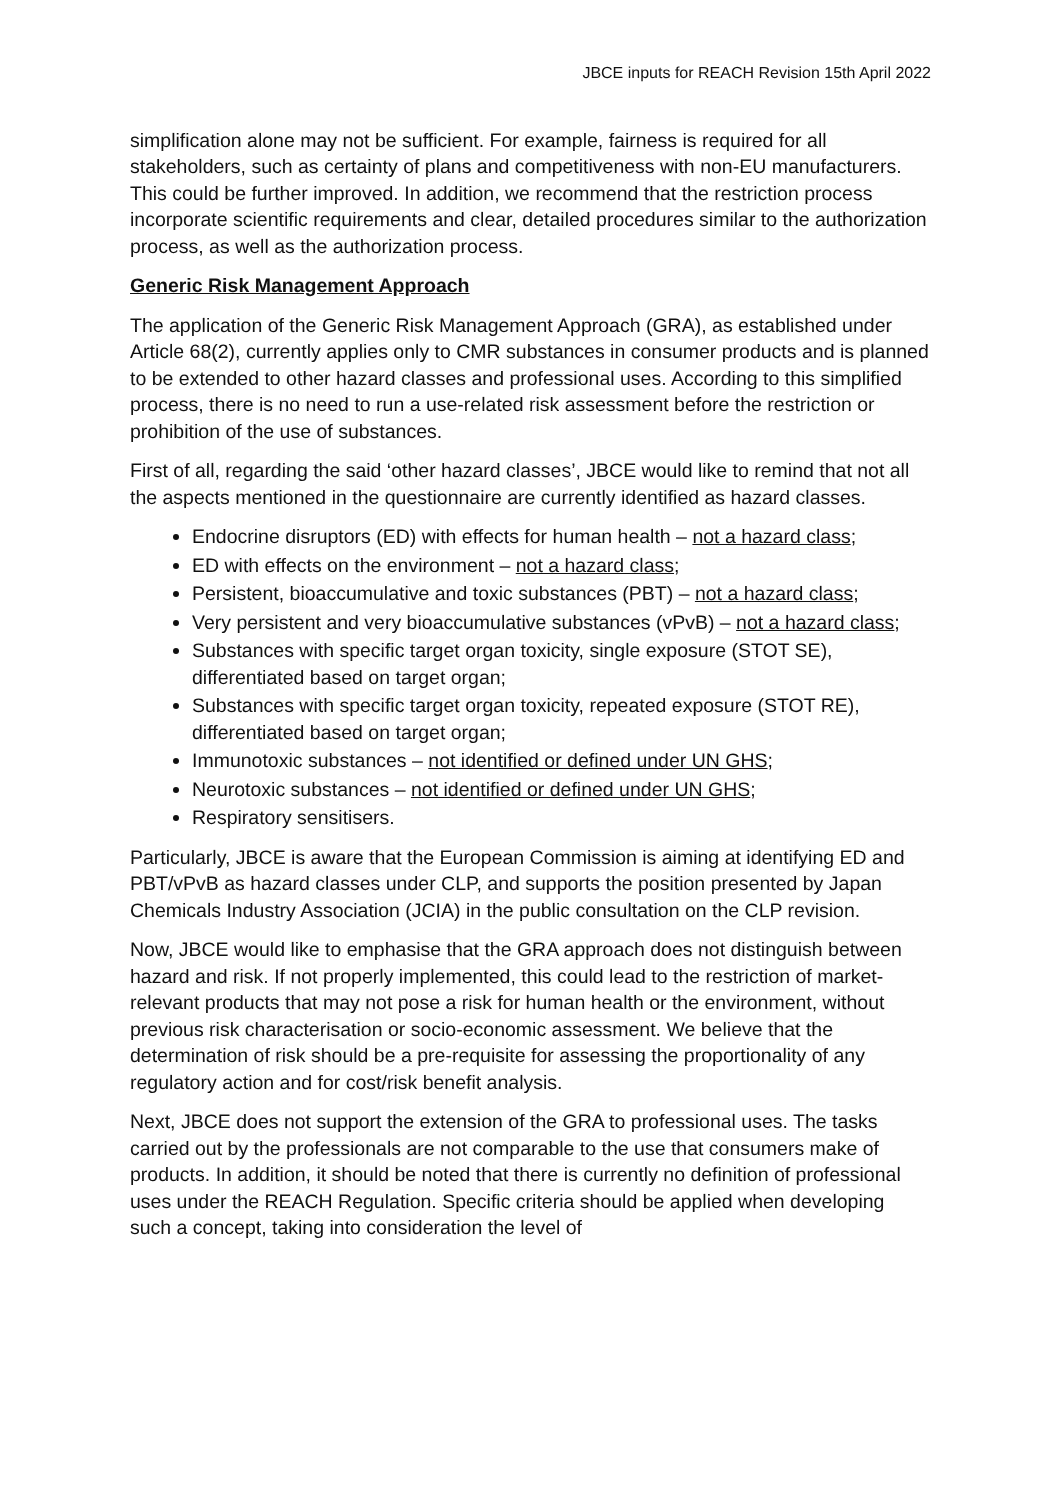JBCE inputs for REACH Revision 15th April 2022
simplification alone may not be sufficient. For example, fairness is required for all stakeholders, such as certainty of plans and competitiveness with non-EU manufacturers. This could be further improved. In addition, we recommend that the restriction process incorporate scientific requirements and clear, detailed procedures similar to the authorization process, as well as the authorization process.
Generic Risk Management Approach
The application of the Generic Risk Management Approach (GRA), as established under Article 68(2), currently applies only to CMR substances in consumer products and is planned to be extended to other hazard classes and professional uses. According to this simplified process, there is no need to run a use-related risk assessment before the restriction or prohibition of the use of substances.
First of all, regarding the said ‘other hazard classes’, JBCE would like to remind that not all the aspects mentioned in the questionnaire are currently identified as hazard classes.
Endocrine disruptors (ED) with effects for human health – not a hazard class;
ED with effects on the environment – not a hazard class;
Persistent, bioaccumulative and toxic substances (PBT) – not a hazard class;
Very persistent and very bioaccumulative substances (vPvB) – not a hazard class;
Substances with specific target organ toxicity, single exposure (STOT SE), differentiated based on target organ;
Substances with specific target organ toxicity, repeated exposure (STOT RE), differentiated based on target organ;
Immunotoxic substances – not identified or defined under UN GHS;
Neurotoxic substances – not identified or defined under UN GHS;
Respiratory sensitisers.
Particularly, JBCE is aware that the European Commission is aiming at identifying ED and PBT/vPvB as hazard classes under CLP, and supports the position presented by Japan Chemicals Industry Association (JCIA) in the public consultation on the CLP revision.
Now, JBCE would like to emphasise that the GRA approach does not distinguish between hazard and risk. If not properly implemented, this could lead to the restriction of market-relevant products that may not pose a risk for human health or the environment, without previous risk characterisation or socio-economic assessment. We believe that the determination of risk should be a pre-requisite for assessing the proportionality of any regulatory action and for cost/risk benefit analysis.
Next, JBCE does not support the extension of the GRA to professional uses. The tasks carried out by the professionals are not comparable to the use that consumers make of products. In addition, it should be noted that there is currently no definition of professional uses under the REACH Regulation. Specific criteria should be applied when developing such a concept, taking into consideration the level of